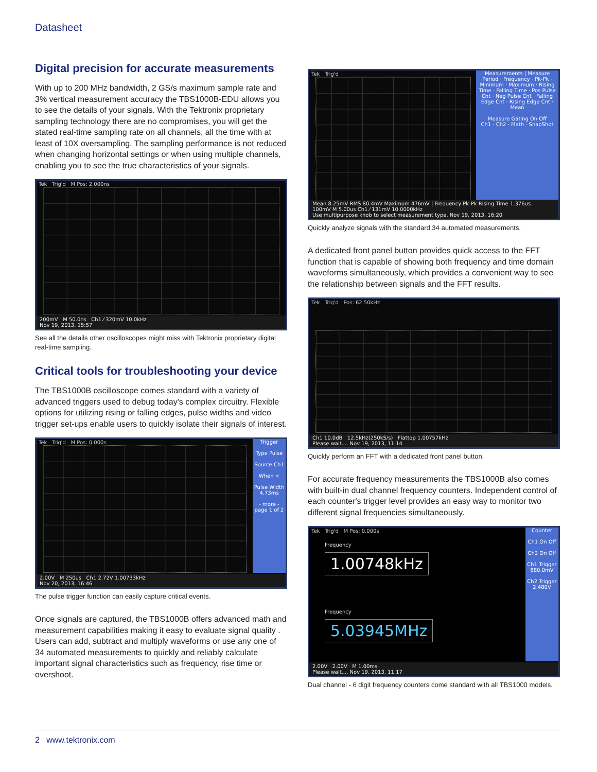Datasheet
Digital precision for accurate measurements
With up to 200 MHz bandwidth, 2 GS/s maximum sample rate and 3% vertical measurement accuracy the TBS1000B-EDU allows you to see the details of your signals. With the Tektronix proprietary sampling technology there are no compromises, you will get the stated real-time sampling rate on all channels, all the time with at least of 10X oversampling. The sampling performance is not reduced when changing horizontal settings or when using multiple channels, enabling you to see the true characteristics of your signals.
Tek Trig'd M Pos: 2.000ns
200mV M 50.0ns Ch1 ⁄ 320mV 10.0kHz
Nov 19, 2013, 15:57
See all the details other oscilloscopes might miss with Tektronix proprietary digital real-time sampling.
Critical tools for troubleshooting your device
The TBS1000B oscilloscope comes standard with a variety of advanced triggers used to debug today's complex circuitry. Flexible options for utilizing rising or falling edges, pulse widths and video trigger set-ups enable users to quickly isolate their signals of interest.
Tek Trig'd M Pos: 0.000s
Trigger
Type Pulse
Source Ch1
When <
Pulse Width 4.73ms
- more - page 1 of 2
2.00V M 250us Ch1 2.72V 1.00733kHz
Nov 20, 2013, 16:46
The pulse trigger function can easily capture critical events.
Once signals are captured, the TBS1000B offers advanced math and measurement capabilities making it easy to evaluate signal quality . Users can add, subtract and multiply waveforms or use any one of 34 automated measurements to quickly and reliably calculate important signal characteristics such as frequency, rise time or overshoot.
Tek Trig'd
Measurements | Measure
Period · Frequency · Pk-Pk · Minimum · Maximum · Rising Time · Falling Time · Pos Pulse Cnt · Neg Pulse Cnt · Falling Edge Cnt · Rising Edge Cnt · Mean
Measure Gating On Off
Ch1 · Ch2 · Math · SnapShot
Mean 8.25mV RMS 80.4mV Maximum 476mV | Frequency Pk-Pk Rising Time 1.376us
100mV M 5.00us Ch1 ⁄ 131mV 10.0000kHz
Use multipurpose knob to select measurement type. Nov 19, 2013, 16:20
Quickly analyze signals with the standard 34 automated measurements.
A dedicated front panel button provides quick access to the FFT function that is capable of showing both frequency and time domain waveforms simultaneously, which provides a convenient way to see the relationship between signals and the FFT results.
Tek Trig'd Pos: 62.50kHz
Ch1 10.0dB 12.5kHz(250kS/s) Flattop 1.00757kHz
Please wait.... Nov 19, 2013, 11:14
Quickly perform an FFT with a dedicated front panel button.
For accurate frequency measurements the TBS1000B also comes with built-in dual channel frequency counters. Independent control of each counter's trigger level provides an easy way to monitor two different signal frequencies simultaneously.
Tek Trig'd M Pos: 0.000s
Frequency
1.00748kHz
Frequency
5.03945MHz
Counter
Ch1 On Off
Ch2 On Off
Ch1 Trigger 880.0mV
Ch2 Trigger 2.480V
2.00V 2.00V M 1.00ms
Please wait.... Nov 19, 2013, 11:17
Dual channel - 6 digit frequency counters come standard with all TBS1000 models.
2 www.tektronix.com